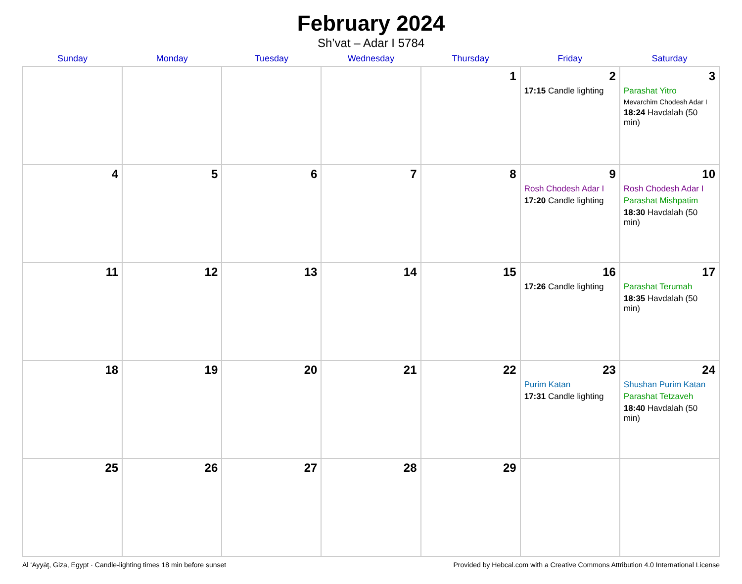February 2024
Sh’vat – Adar I 5784
| Sunday | Monday | Tuesday | Wednesday | Thursday | Friday | Saturday |
| --- | --- | --- | --- | --- | --- | --- |
| | | | | 1 | 2 17:15 Candle lighting | 3 Parashat Yitro Mevarchim Chodesh Adar I 18:24 Havdalah (50 min) |
| 4 | 5 | 6 | 7 | 8 | 9 Rosh Chodesh Adar I 17:20 Candle lighting | 10 Rosh Chodesh Adar I Parashat Mishpatim 18:30 Havdalah (50 min) |
| 11 | 12 | 13 | 14 | 15 | 16 17:26 Candle lighting | 17 Parashat Terumah 18:35 Havdalah (50 min) |
| 18 | 19 | 20 | 21 | 22 | 23 Purim Katan 17:31 Candle lighting | 24 Shushan Purim Katan Parashat Tetzaveh 18:40 Havdalah (50 min) |
| 25 | 26 | 27 | 28 | 29 | | |
Al ‘Ayyāţ, Giza, Egypt · Candle-lighting times 18 min before sunset Provided by Hebcal.com with a Creative Commons Attribution 4.0 International License